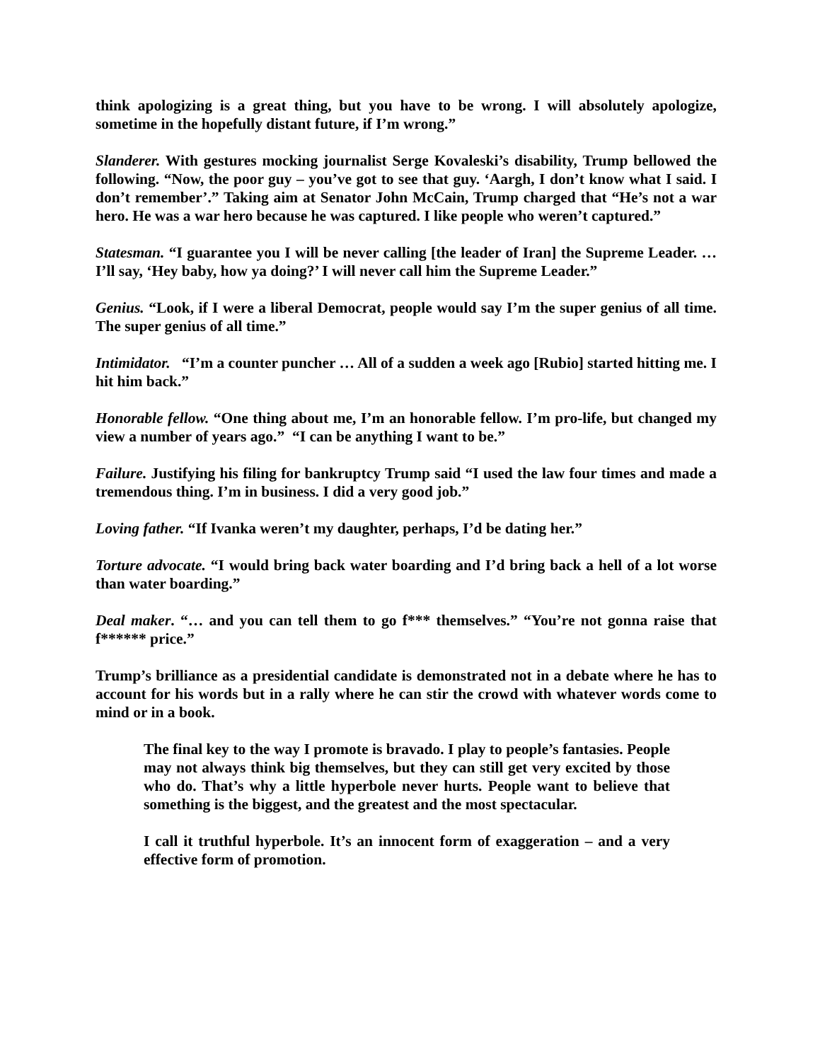think apologizing is a great thing, but you have to be wrong. I will absolutely apologize, sometime in the hopefully distant future, if I’m wrong.”
Slanderer. With gestures mocking journalist Serge Kovaleski’s disability, Trump bellowed the following. “Now, the poor guy – you’ve got to see that guy. ‘Aargh, I don’t know what I said. I don’t remember’.” Taking aim at Senator John McCain, Trump charged that “He’s not a war hero. He was a war hero because he was captured. I like people who weren’t captured.”
Statesman. “I guarantee you I will be never calling [the leader of Iran] the Supreme Leader. … I’ll say, ‘Hey baby, how ya doing?’ I will never call him the Supreme Leader.”
Genius. “Look, if I were a liberal Democrat, people would say I’m the super genius of all time. The super genius of all time.”
Intimidator. “I’m a counter puncher … All of a sudden a week ago [Rubio] started hitting me. I hit him back.”
Honorable fellow. “One thing about me, I’m an honorable fellow. I’m pro-life, but changed my view a number of years ago.” “I can be anything I want to be.”
Failure. Justifying his filing for bankruptcy Trump said “I used the law four times and made a tremendous thing. I’m in business. I did a very good job.”
Loving father. “If Ivanka weren’t my daughter, perhaps, I’d be dating her.”
Torture advocate. “I would bring back water boarding and I’d bring back a hell of a lot worse than water boarding.”
Deal maker. “… and you can tell them to go f*** themselves.” “You’re not gonna raise that f****** price.”
Trump’s brilliance as a presidential candidate is demonstrated not in a debate where he has to account for his words but in a rally where he can stir the crowd with whatever words come to mind or in a book.
The final key to the way I promote is bravado. I play to people’s fantasies. People may not always think big themselves, but they can still get very excited by those who do. That’s why a little hyperbole never hurts. People want to believe that something is the biggest, and the greatest and the most spectacular.
I call it truthful hyperbole. It’s an innocent form of exaggeration – and a very effective form of promotion.